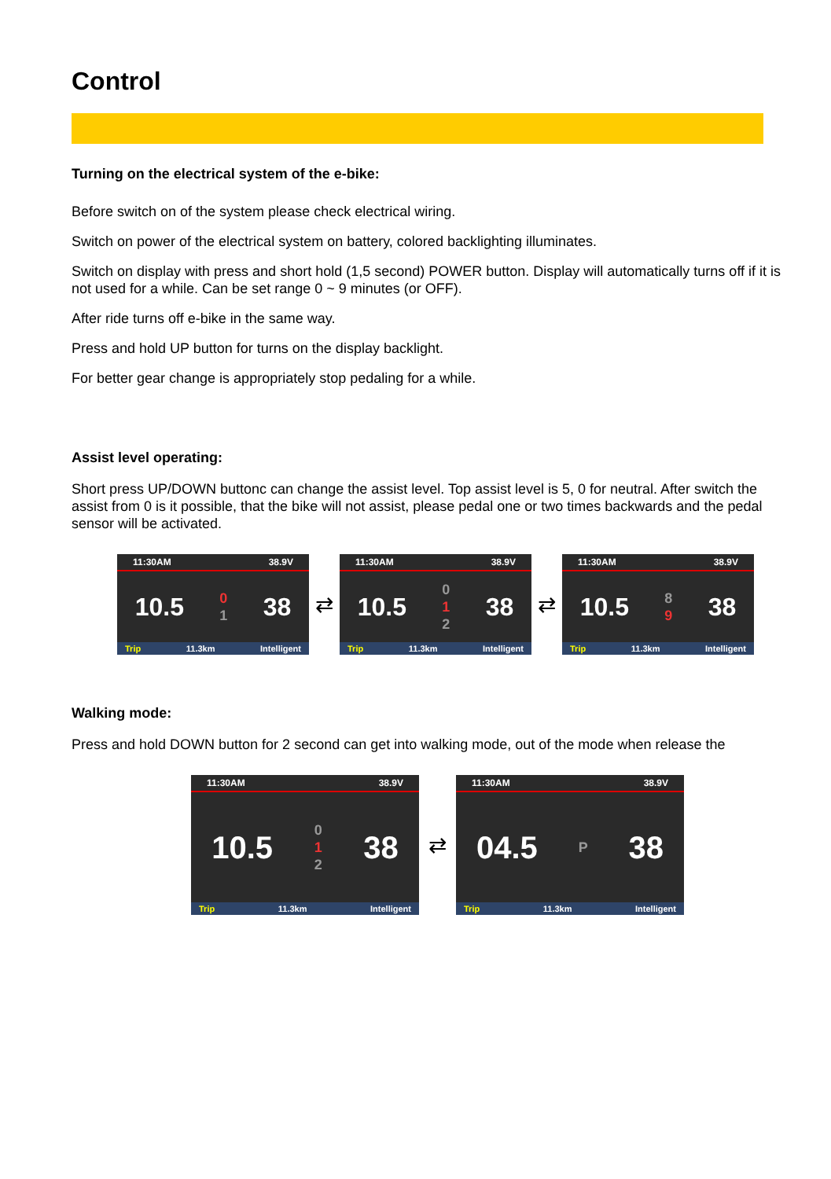Control
Turning on the electrical system of the e-bike:
Before switch on of the system please check electrical wiring.
Switch on power of the electrical system on battery, colored backlighting illuminates.
Switch on display with press and short hold (1,5 second) POWER button. Display will automatically turns off if it is not used for a while. Can be set range 0 ~ 9 minutes (or OFF).
After ride turns off e-bike in the same way.
Press and hold UP button for turns on the display backlight.
For better gear change is appropriately stop pedaling for a while.
Assist level operating:
Short press UP/DOWN buttonc can change the assist level. Top assist level is 5, 0 for neutral. After switch the assist from 0 is it possible, that the bike will not assist, please pedal one or two times backwards and the pedal sensor will be activated.
11:30AM 38.9V
10.5 0
1 38
Trip 11.3km Intelligent
⇄
11:30AM 38.9V
10.5 0
1
2 38
Trip 11.3km Intelligent
⇄
11:30AM 38.9V
10.5 8
9 38
Trip 11.3km Intelligent
Walking mode:
Press and hold DOWN button for 2 second can get into walking mode, out of the mode when release the
11:30AM 38.9V
10.5 0
1
2 38
Trip 11.3km Intelligent
⇄
11:30AM 38.9V
04.5 P 38
Trip 11.3km Intelligent